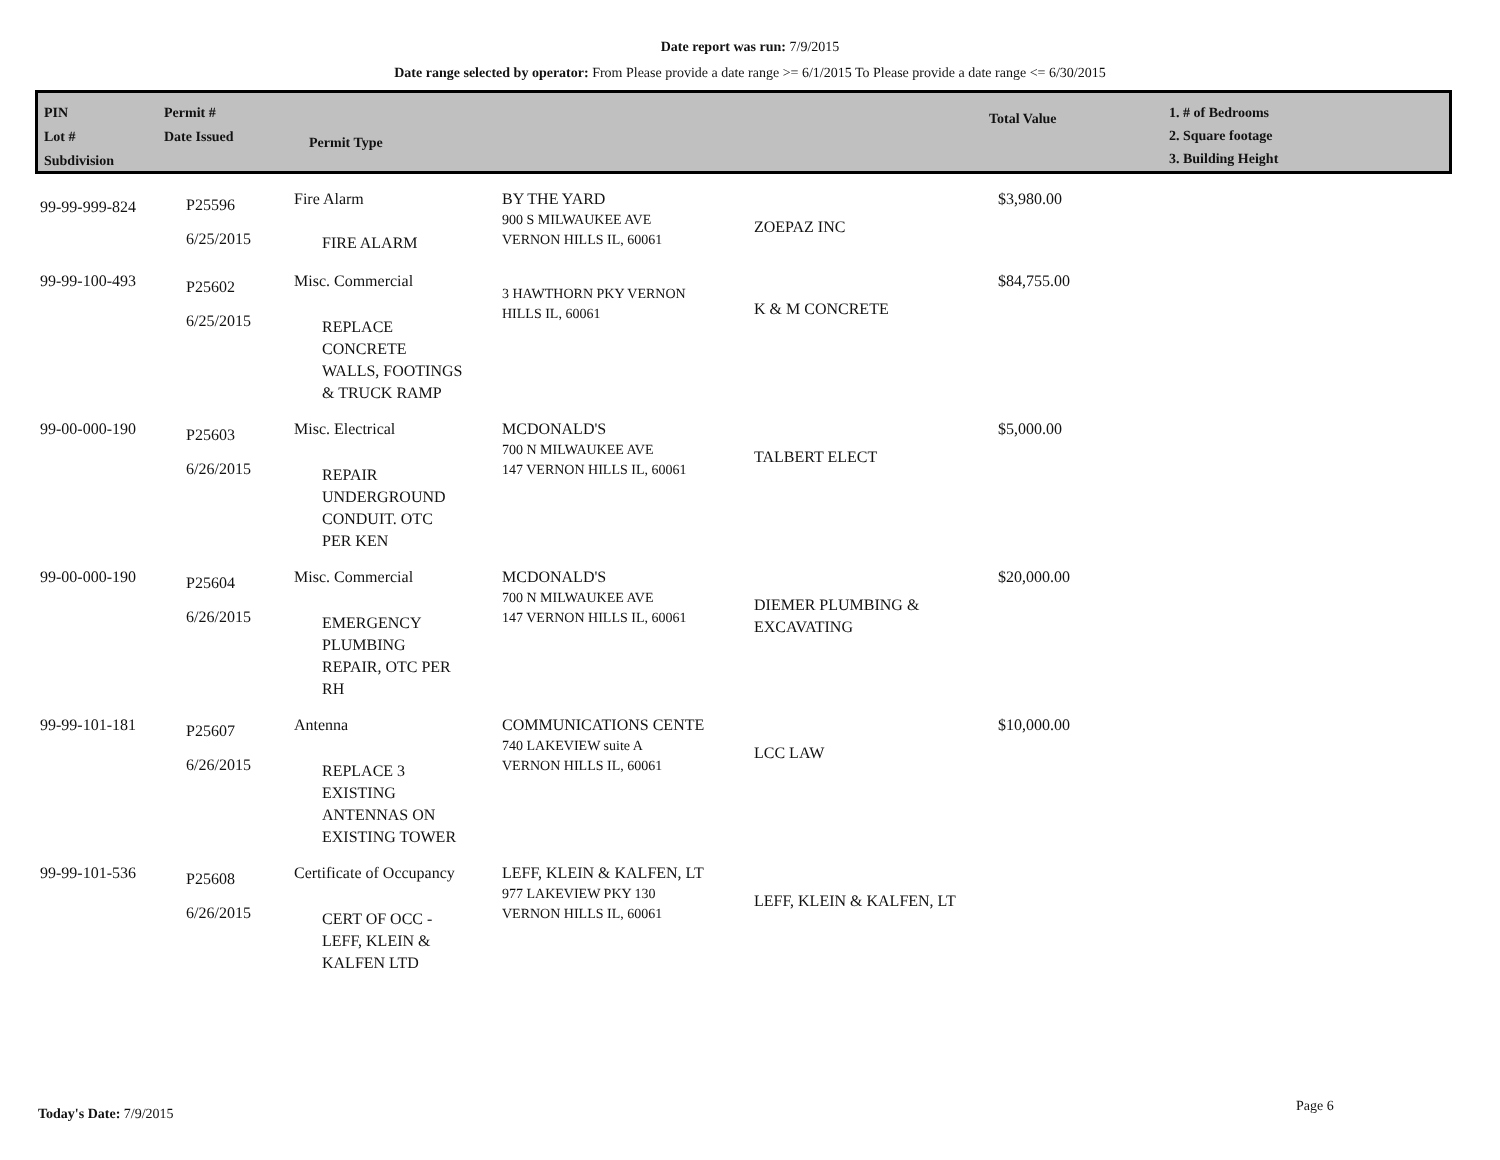Date report was run: 7/9/2015
Date range selected by operator: From Please provide a date range >= 6/1/2015 To Please provide a date range <= 6/30/2015
PIN
Lot #
Subdivision
Permit #
Date Issued
Permit Type
Total Value
1. # of Bedrooms
2. Square footage
3. Building Height
| 99-99-999-824 | P25596 6/25/2015 | Fire Alarm FIRE ALARM | BY THE YARD 900 S MILWAUKEE AVE VERNON HILLS IL, 60061 | ZOEPAZ INC | $3,980.00 |
| 99-99-100-493 | P25602 6/25/2015 | Misc. Commercial REPLACE CONCRETE WALLS, FOOTINGS & TRUCK RAMP | 3 HAWTHORN PKY VERNON HILLS IL, 60061 | K & M CONCRETE | $84,755.00 |
| 99-00-000-190 | P25603 6/26/2015 | Misc. Electrical REPAIR UNDERGROUND CONDUIT. OTC PER KEN | MCDONALD'S 700 N MILWAUKEE AVE 147 VERNON HILLS IL, 60061 | TALBERT ELECT | $5,000.00 |
| 99-00-000-190 | P25604 6/26/2015 | Misc. Commercial EMERGENCY PLUMBING REPAIR, OTC PER RH | MCDONALD'S 700 N MILWAUKEE AVE 147 VERNON HILLS IL, 60061 | DIEMER PLUMBING & EXCAVATING | $20,000.00 |
| 99-99-101-181 | P25607 6/26/2015 | Antenna REPLACE 3 EXISTING ANTENNAS ON EXISTING TOWER | COMMUNICATIONS CENTE 740 LAKEVIEW suite A VERNON HILLS IL, 60061 | LCC LAW | $10,000.00 |
| 99-99-101-536 | P25608 6/26/2015 | Certificate of Occupancy CERT OF OCC - LEFF, KLEIN & KALFEN LTD | LEFF, KLEIN & KALFEN, LT 977 LAKEVIEW PKY 130 VERNON HILLS IL, 60061 | LEFF, KLEIN & KALFEN, LT | |
Today's Date: 7/9/2015 Page 6